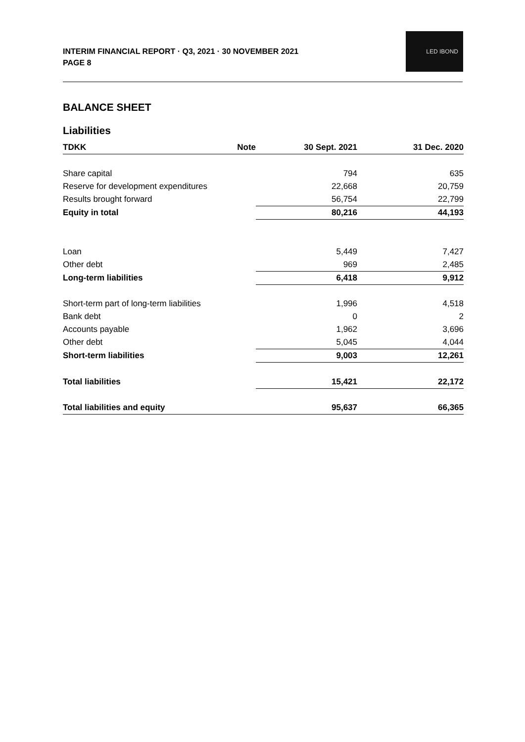INTERIM FINANCIAL REPORT · Q3, 2021 · 30 NOVEMBER 2021
PAGE 8
LED IBOND
BALANCE SHEET
Liabilities
| TDKK | Note | 30 Sept. 2021 | 31 Dec. 2020 |
| --- | --- | --- | --- |
| Share capital | | 794 | 635 |
| Reserve for development expenditures | | 22,668 | 20,759 |
| Results brought forward | | 56,754 | 22,799 |
| Equity in total | | 80,216 | 44,193 |
| Loan | | 5,449 | 7,427 |
| Other debt | | 969 | 2,485 |
| Long-term liabilities | | 6,418 | 9,912 |
| Short-term part of long-term liabilities | | 1,996 | 4,518 |
| Bank debt | | 0 | 2 |
| Accounts payable | | 1,962 | 3,696 |
| Other debt | | 5,045 | 4,044 |
| Short-term liabilities | | 9,003 | 12,261 |
| Total liabilities | | 15,421 | 22,172 |
| Total liabilities and equity | | 95,637 | 66,365 |